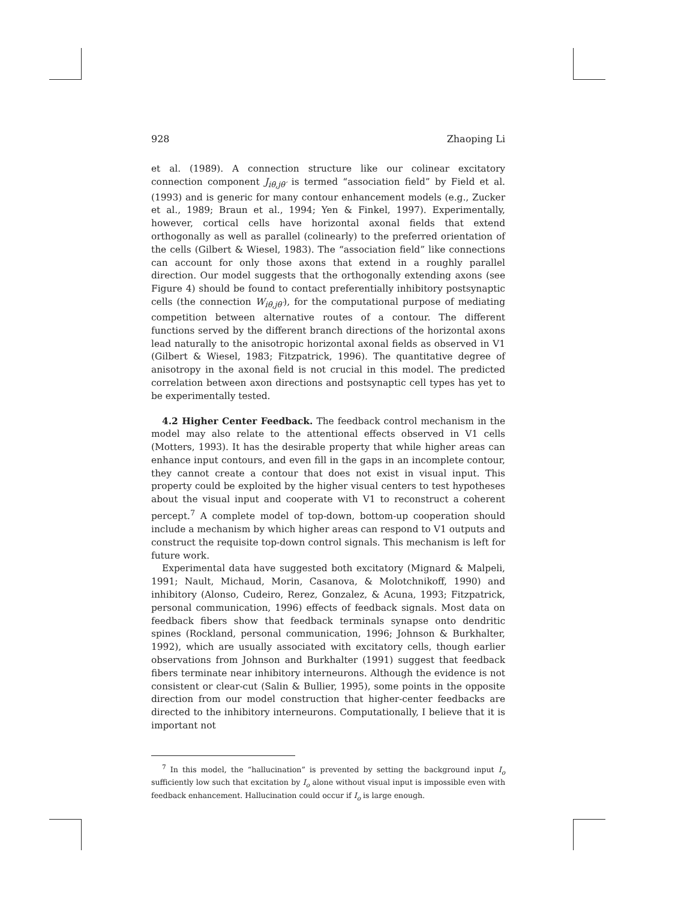928 Zhaoping Li
et al. (1989). A connection structure like our colinear excitatory connection component J<sub>iθ,jθ′</sub> is termed “association field” by Field et al. (1993) and is generic for many contour enhancement models (e.g., Zucker et al., 1989; Braun et al., 1994; Yen & Finkel, 1997). Experimentally, however, cortical cells have horizontal axonal fields that extend orthogonally as well as parallel (colinearly) to the preferred orientation of the cells (Gilbert & Wiesel, 1983). The “association field” like connections can account for only those axons that extend in a roughly parallel direction. Our model suggests that the orthogonally extending axons (see Figure 4) should be found to contact preferentially inhibitory postsynaptic cells (the connection W<sub>iθ,jθ′</sub>), for the computational purpose of mediating competition between alternative routes of a contour. The different functions served by the different branch directions of the horizontal axons lead naturally to the anisotropic horizontal axonal fields as observed in V1 (Gilbert & Wiesel, 1983; Fitzpatrick, 1996). The quantitative degree of anisotropy in the axonal field is not crucial in this model. The predicted correlation between axon directions and postsynaptic cell types has yet to be experimentally tested.
4.2 Higher Center Feedback. The feedback control mechanism in the model may also relate to the attentional effects observed in V1 cells (Motters, 1993). It has the desirable property that while higher areas can enhance input contours, and even fill in the gaps in an incomplete contour, they cannot create a contour that does not exist in visual input. This property could be exploited by the higher visual centers to test hypotheses about the visual input and cooperate with V1 to reconstruct a coherent percept.<sup>7</sup> A complete model of top-down, bottom-up cooperation should include a mechanism by which higher areas can respond to V1 outputs and construct the requisite top-down control signals. This mechanism is left for future work.
Experimental data have suggested both excitatory (Mignard & Malpeli, 1991; Nault, Michaud, Morin, Casanova, & Molotchnikoff, 1990) and inhibitory (Alonso, Cudeiro, Rerez, Gonzalez, & Acuna, 1993; Fitzpatrick, personal communication, 1996) effects of feedback signals. Most data on feedback fibers show that feedback terminals synapse onto dendritic spines (Rockland, personal communication, 1996; Johnson & Burkhalter, 1992), which are usually associated with excitatory cells, though earlier observations from Johnson and Burkhalter (1991) suggest that feedback fibers terminate near inhibitory interneurons. Although the evidence is not consistent or clear-cut (Salin & Bullier, 1995), some points in the opposite direction from our model construction that higher-center feedbacks are directed to the inhibitory interneurons. Computationally, I believe that it is important not
<sup>7</sup> In this model, the “hallucination” is prevented by setting the background input I<sub>o</sub> sufficiently low such that excitation by I<sub>o</sub> alone without visual input is impossible even with feedback enhancement. Hallucination could occur if I<sub>o</sub> is large enough.